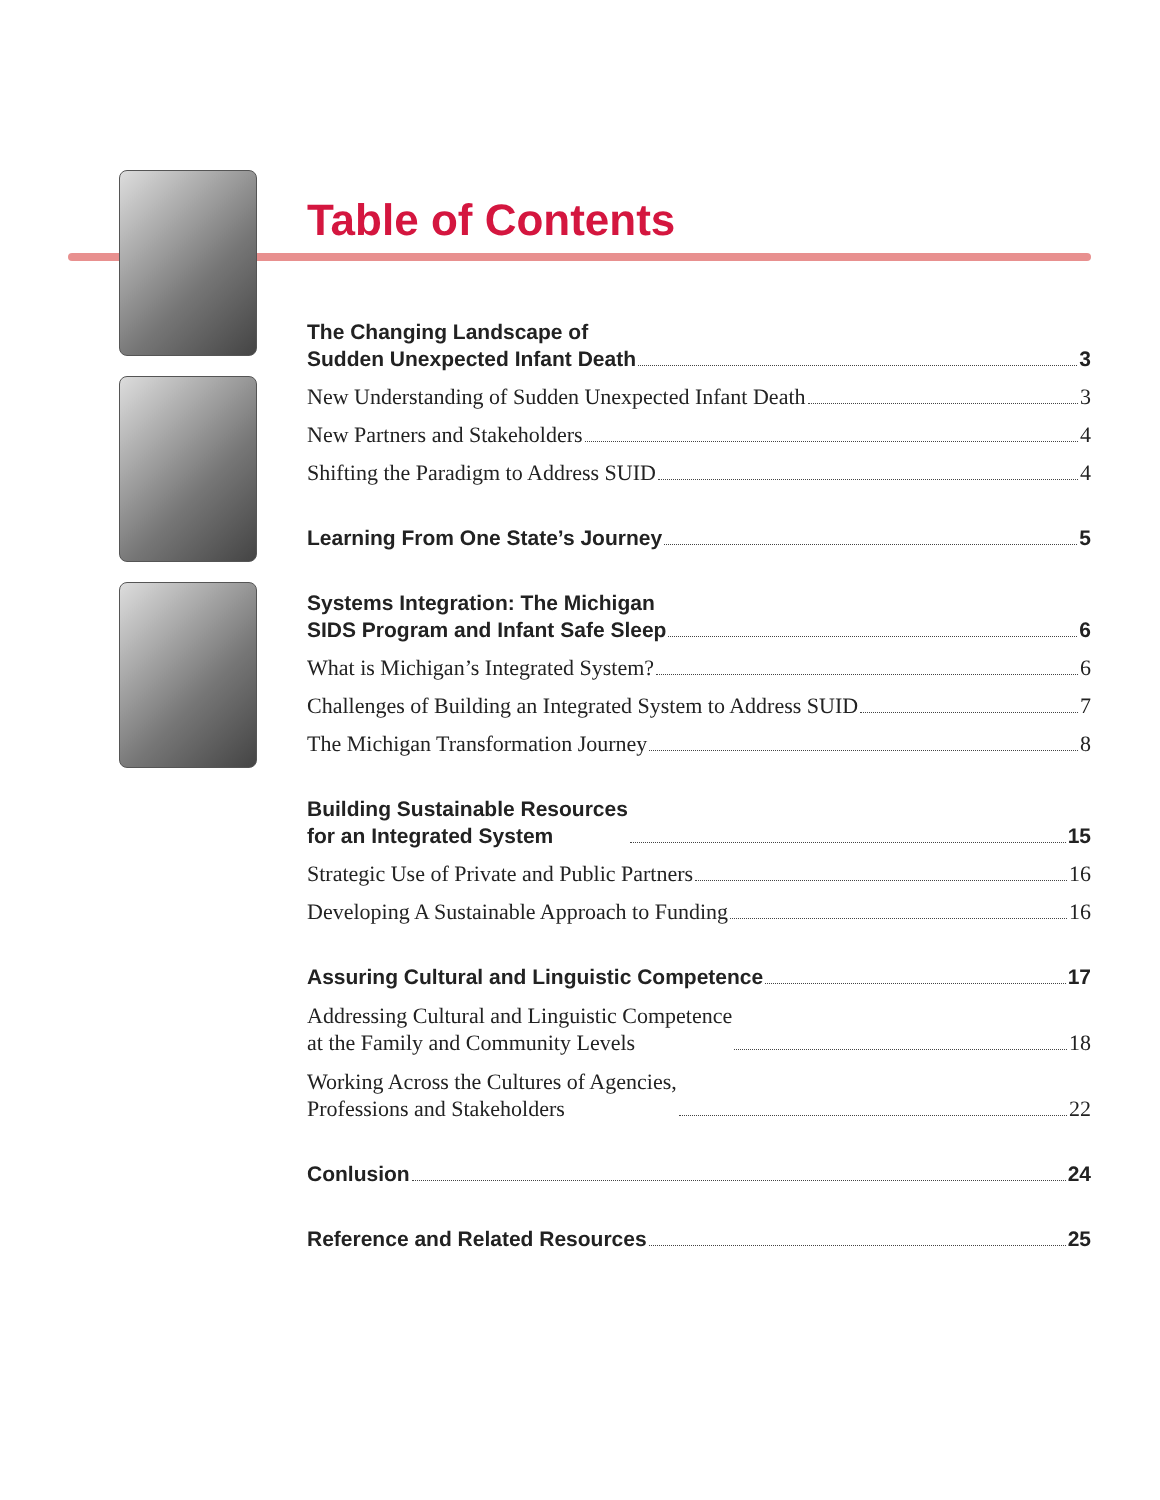Table of Contents
The Changing Landscape of
Sudden Unexpected Infant Death 3
New Understanding of Sudden Unexpected Infant Death 3
New Partners and Stakeholders 4
Shifting the Paradigm to Address SUID 4
Learning From One State’s Journey 5
Systems Integration: The Michigan
SIDS Program and Infant Safe Sleep 6
What is Michigan’s Integrated System? 6
Challenges of Building an Integrated System to Address SUID 7
The Michigan Transformation Journey 8
Building Sustainable Resources
for an Integrated System 15
Strategic Use of Private and Public Partners 16
Developing A Sustainable Approach to Funding 16
Assuring Cultural and Linguistic Competence 17
Addressing Cultural and Linguistic Competence
at the Family and Community Levels 18
Working Across the Cultures of Agencies,
Professions and Stakeholders 22
Conlusion 24
Reference and Related Resources 25